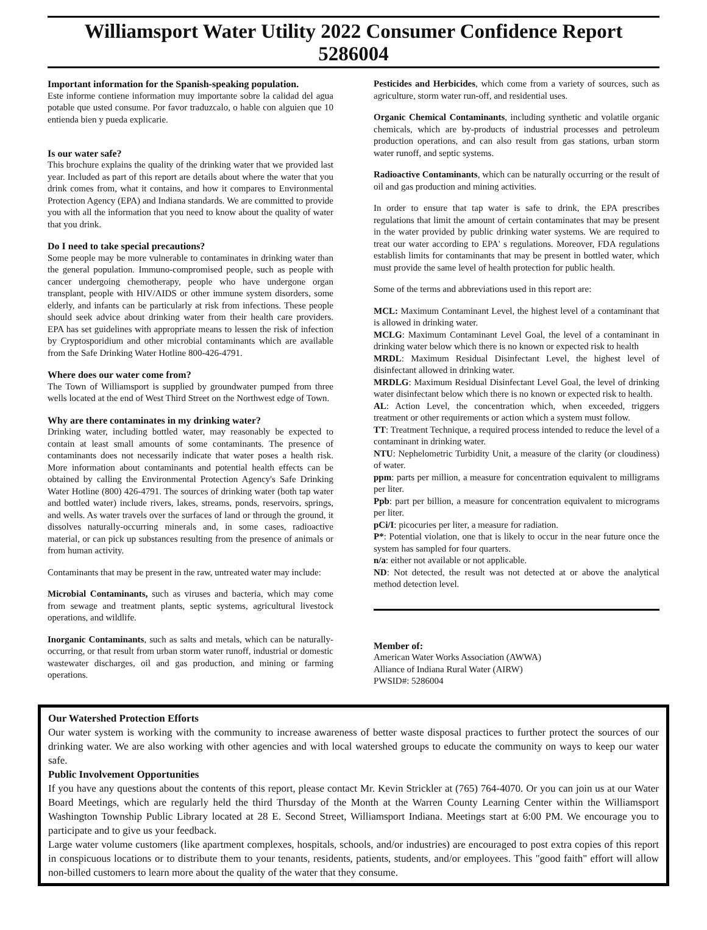Williamsport Water Utility 2022 Consumer Confidence Report 5286004
Important information for the Spanish-speaking population.
Este informe contiene information muy importante sobre la calidad del agua potable que usted consume. Por favor traduzcalo, o hable con alguien que 10 entienda bien y pueda explicarie.
Is our water safe?
This brochure explains the quality of the drinking water that we provided last year. Included as part of this report are details about where the water that you drink comes from, what it contains, and how it compares to Environmental Protection Agency (EPA) and Indiana standards. We are committed to provide you with all the information that you need to know about the quality of water that you drink.
Do I need to take special precautions?
Some people may be more vulnerable to contaminates in drinking water than the general population. Immuno-compromised people, such as people with cancer undergoing chemotherapy, people who have undergone organ transplant, people with HIV/AIDS or other immune system disorders, some elderly, and infants can be particularly at risk from infections. These people should seek advice about drinking water from their health care providers. EPA has set guidelines with appropriate means to lessen the risk of infection by Cryptosporidium and other microbial contaminants which are available from the Safe Drinking Water Hotline 800-426-4791.
Where does our water come from?
The Town of Williamsport is supplied by groundwater pumped from three wells located at the end of West Third Street on the Northwest edge of Town.
Why are there contaminates in my drinking water?
Drinking water, including bottled water, may reasonably be expected to contain at least small amounts of some contaminants. The presence of contaminants does not necessarily indicate that water poses a health risk. More information about contaminants and potential health effects can be obtained by calling the Environmental Protection Agency's Safe Drinking Water Hotline (800) 426-4791. The sources of drinking water (both tap water and bottled water) include rivers, lakes, streams, ponds, reservoirs, springs, and wells. As water travels over the surfaces of land or through the ground, it dissolves naturally-occurring minerals and, in some cases, radioactive material, or can pick up substances resulting from the presence of animals or from human activity.
Contaminants that may be present in the raw, untreated water may include:
Microbial Contaminants, such as viruses and bacteria, which may come from sewage and treatment plants, septic systems, agricultural livestock operations, and wildlife.
Inorganic Contaminants, such as salts and metals, which can be naturally-occurring, or that result from urban storm water runoff, industrial or domestic wastewater discharges, oil and gas production, and mining or farming operations.
Pesticides and Herbicides, which come from a variety of sources, such as agriculture, storm water run-off, and residential uses.
Organic Chemical Contaminants, including synthetic and volatile organic chemicals, which are by-products of industrial processes and petroleum production operations, and can also result from gas stations, urban storm water runoff, and septic systems.
Radioactive Contaminants, which can be naturally occurring or the result of oil and gas production and mining activities.
In order to ensure that tap water is safe to drink, the EPA prescribes regulations that limit the amount of certain contaminates that may be present in the water provided by public drinking water systems. We are required to treat our water according to EPA' s regulations. Moreover, FDA regulations establish limits for contaminants that may be present in bottled water, which must provide the same level of health protection for public health.
Some of the terms and abbreviations used in this report are:
MCL: Maximum Contaminant Level, the highest level of a contaminant that is allowed in drinking water.
MCLG: Maximum Contaminant Level Goal, the level of a contaminant in drinking water below which there is no known or expected risk to health
MRDL: Maximum Residual Disinfectant Level, the highest level of disinfectant allowed in drinking water.
MRDLG: Maximum Residual Disinfectant Level Goal, the level of drinking water disinfectant below which there is no known or expected risk to health.
AL: Action Level, the concentration which, when exceeded, triggers treatment or other requirements or action which a system must follow.
TT: Treatment Technique, a required process intended to reduce the level of a contaminant in drinking water.
NTU: Nephelometric Turbidity Unit, a measure of the clarity (or cloudiness) of water.
ppm: parts per million, a measure for concentration equivalent to milligrams per liter.
Ppb: part per billion, a measure for concentration equivalent to micrograms per liter.
pCi/I: picocuries per liter, a measure for radiation.
P*: Potential violation, one that is likely to occur in the near future once the system has sampled for four quarters.
n/a: either not available or not applicable.
ND: Not detected, the result was not detected at or above the analytical method detection level.
Member of:
American Water Works Association (AWWA)
Alliance of Indiana Rural Water (AIRW)
PWSID#: 5286004
Our Watershed Protection Efforts
Our water system is working with the community to increase awareness of better waste disposal practices to further protect the sources of our drinking water. We are also working with other agencies and with local watershed groups to educate the community on ways to keep our water safe.
Public Involvement Opportunities
If you have any questions about the contents of this report, please contact Mr. Kevin Strickler at (765) 764-4070. Or you can join us at our Water Board Meetings, which are regularly held the third Thursday of the Month at the Warren County Learning Center within the Williamsport Washington Township Public Library located at 28 E. Second Street, Williamsport Indiana. Meetings start at 6:00 PM. We encourage you to participate and to give us your feedback.
Large water volume customers (like apartment complexes, hospitals, schools, and/or industries) are encouraged to post extra copies of this report in conspicuous locations or to distribute them to your tenants, residents, patients, students, and/or employees. This "good faith" effort will allow non-billed customers to learn more about the quality of the water that they consume.